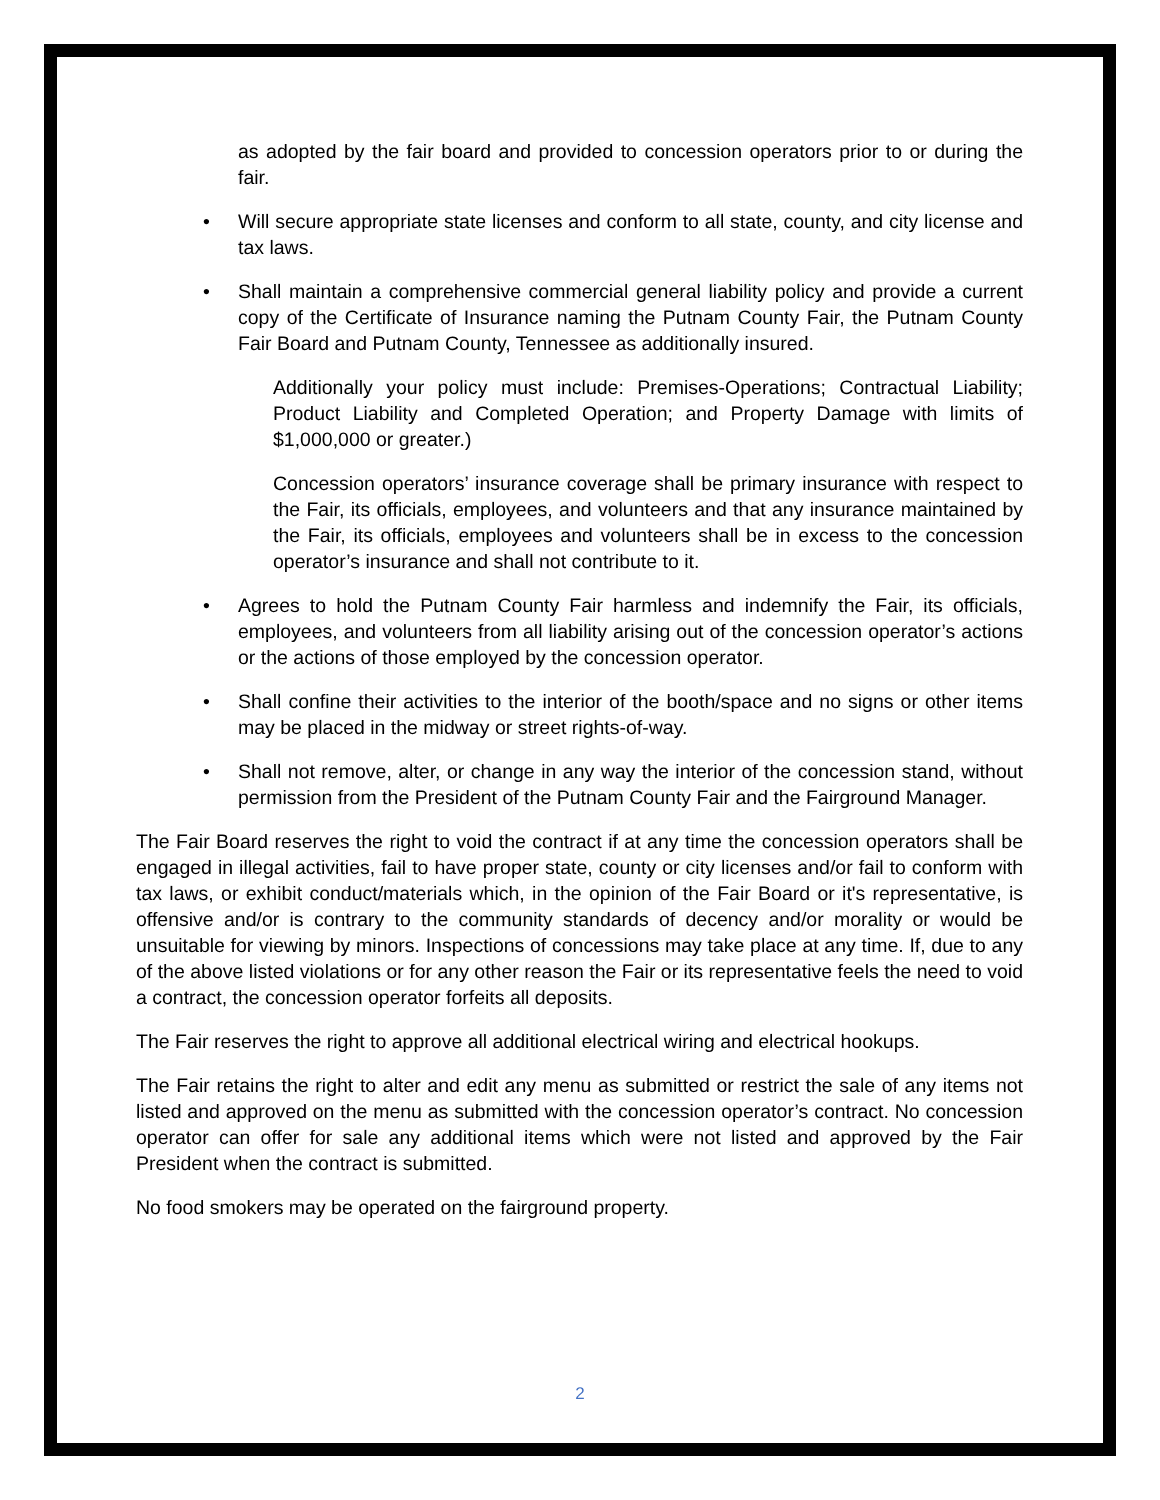as adopted by the fair board and provided to concession operators prior to or during the fair.
• Will secure appropriate state licenses and conform to all state, county, and city license and tax laws.
• Shall maintain a comprehensive commercial general liability policy and provide a current copy of the Certificate of Insurance naming the Putnam County Fair, the Putnam County Fair Board and Putnam County, Tennessee as additionally insured.
Additionally your policy must include: Premises-Operations; Contractual Liability; Product Liability and Completed Operation; and Property Damage with limits of $1,000,000 or greater.)
Concession operators’ insurance coverage shall be primary insurance with respect to the Fair, its officials, employees, and volunteers and that any insurance maintained by the Fair, its officials, employees and volunteers shall be in excess to the concession operator’s insurance and shall not contribute to it.
• Agrees to hold the Putnam County Fair harmless and indemnify the Fair, its officials, employees, and volunteers from all liability arising out of the concession operator’s actions or the actions of those employed by the concession operator.
• Shall confine their activities to the interior of the booth/space and no signs or other items may be placed in the midway or street rights-of-way.
• Shall not remove, alter, or change in any way the interior of the concession stand, without permission from the President of the Putnam County Fair and the Fairground Manager.
The Fair Board reserves the right to void the contract if at any time the concession operators shall be engaged in illegal activities, fail to have proper state, county or city licenses and/or fail to conform with tax laws, or exhibit conduct/materials which, in the opinion of the Fair Board or it's representative, is offensive and/or is contrary to the community standards of decency and/or morality or would be unsuitable for viewing by minors. Inspections of concessions may take place at any time. If, due to any of the above listed violations or for any other reason the Fair or its representative feels the need to void a contract, the concession operator forfeits all deposits.
The Fair reserves the right to approve all additional electrical wiring and electrical hookups.
The Fair retains the right to alter and edit any menu as submitted or restrict the sale of any items not listed and approved on the menu as submitted with the concession operator’s contract. No concession operator can offer for sale any additional items which were not listed and approved by the Fair President when the contract is submitted.
No food smokers may be operated on the fairground property.
2